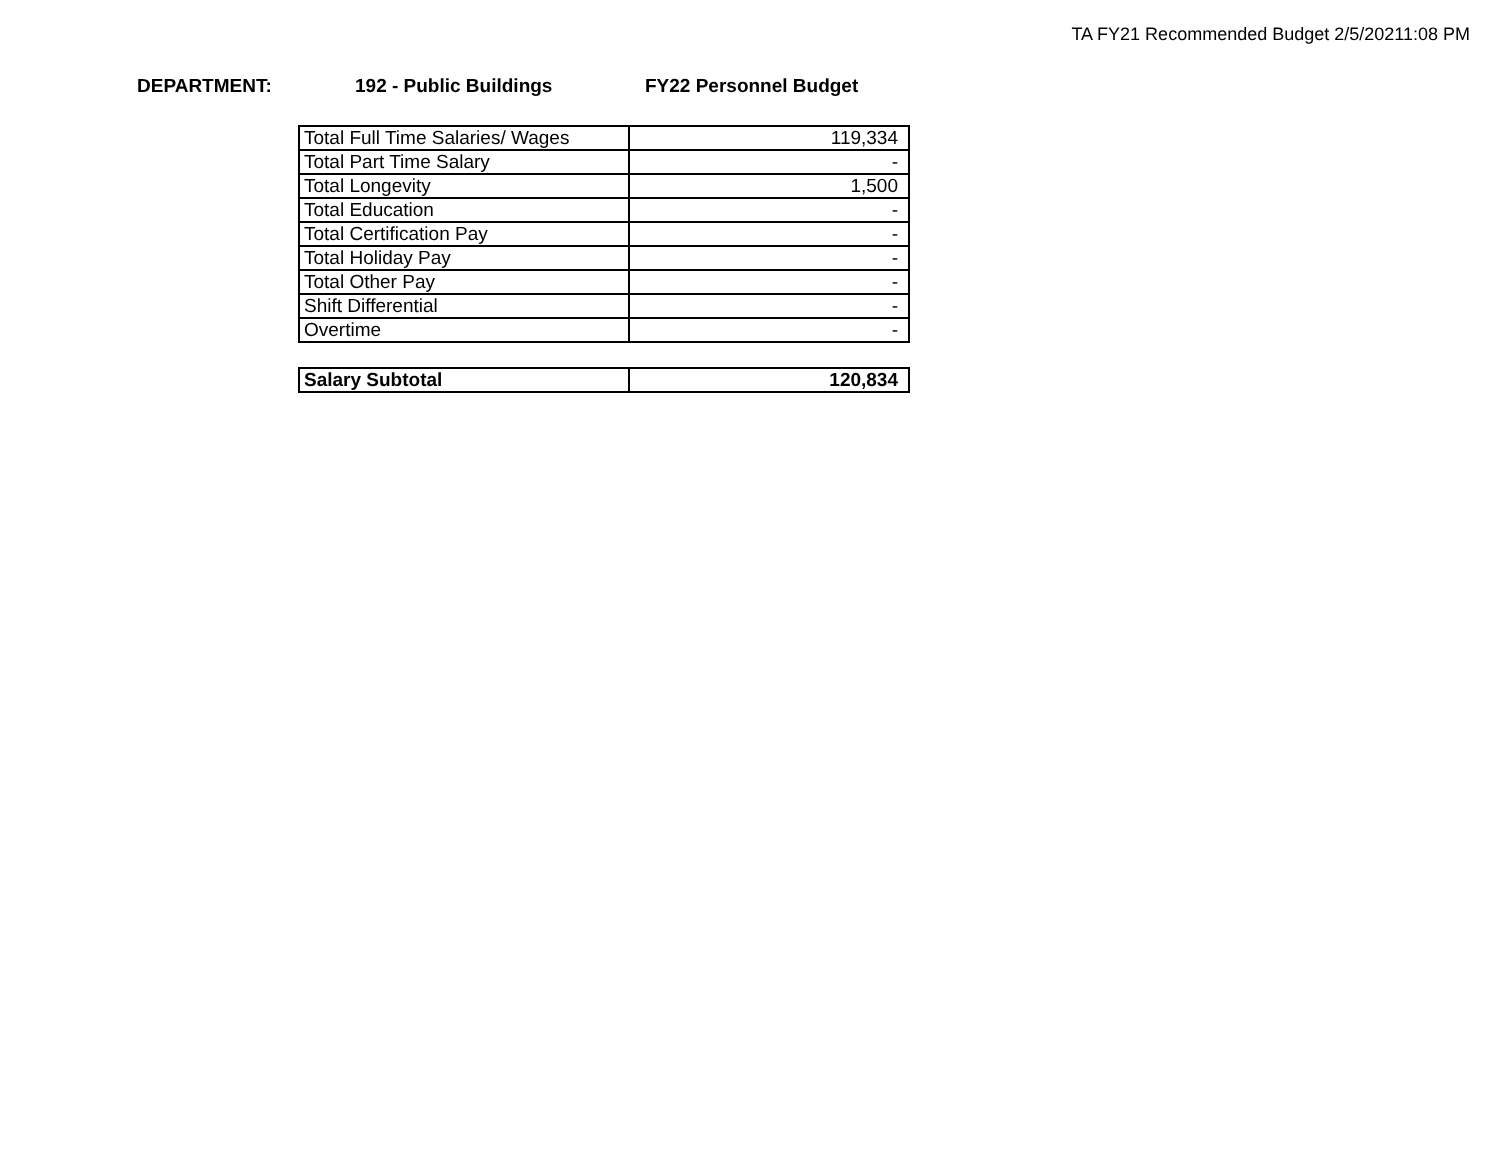TA FY21 Recommended Budget 2/5/20211:08 PM
DEPARTMENT: 192 - Public Buildings FY22 Personnel Budget
| Total Full Time Salaries/ Wages | 119,334 |
| Total Part Time Salary | - |
| Total Longevity | 1,500 |
| Total Education | - |
| Total Certification Pay | - |
| Total Holiday Pay | - |
| Total Other Pay | - |
| Shift Differential | - |
| Overtime | - |
| Salary Subtotal | 120,834 |